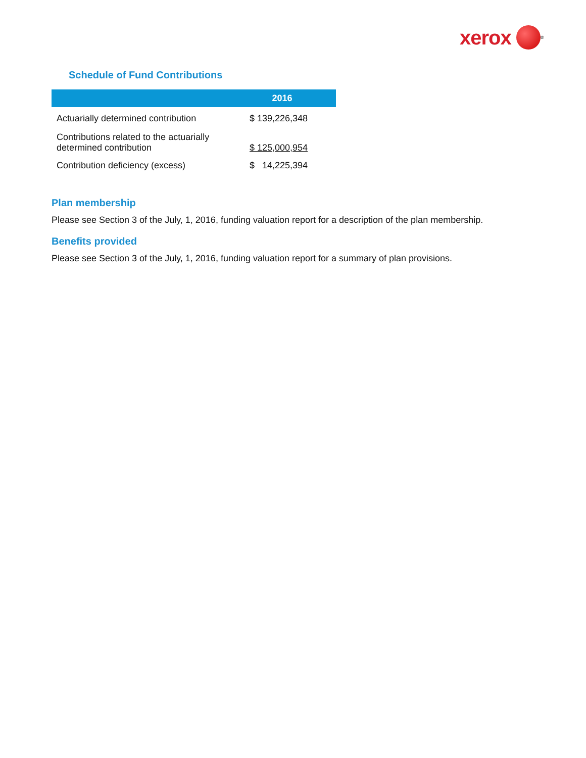xerox
<sup>®</sup>
Schedule of Fund Contributions
| | 2016 | |
| --- | --- | --- |
| Actuarially determined contribution | $ 139,226,348 | |
| Contributions related to the actuarially determined contribution | $ 125,000,954 | |
| Contribution deficiency (excess) | $ 14,225,394 | |
Plan membership
Please see Section 3 of the July, 1, 2016, funding valuation report for a description of the plan membership.
Benefits provided
Please see Section 3 of the July, 1, 2016, funding valuation report for a summary of plan provisions.